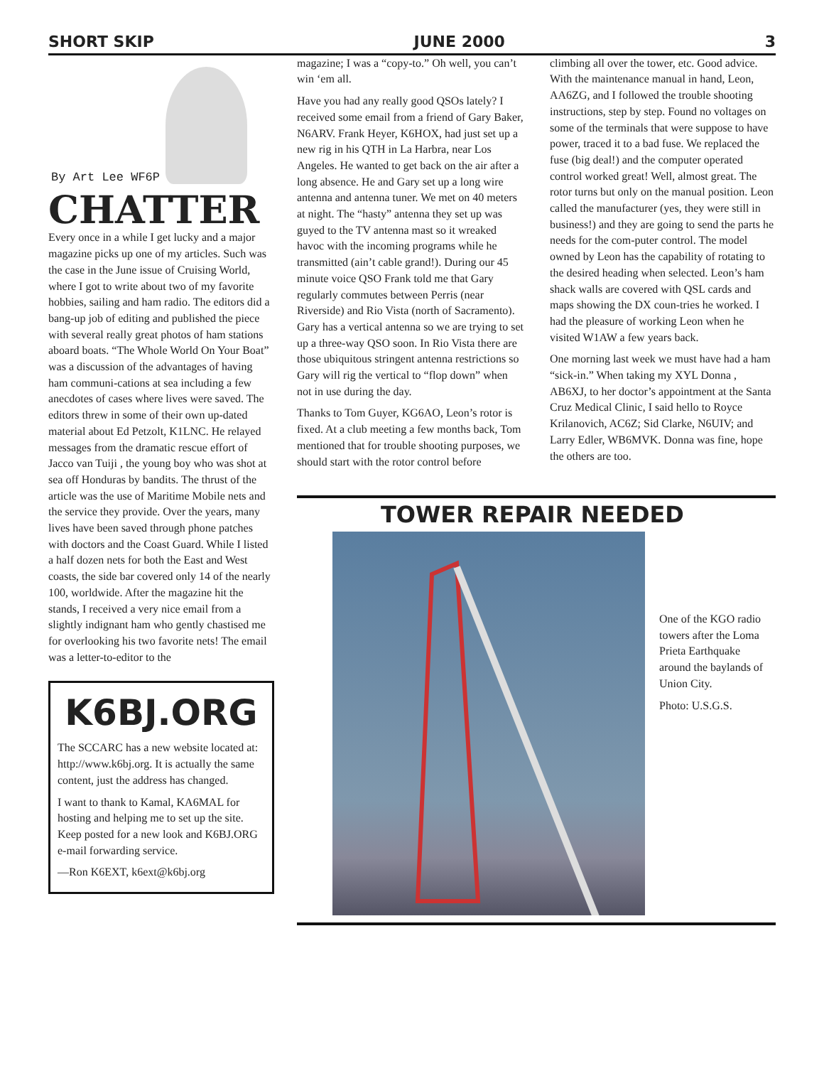SHORT SKIP JUNE 2000 3
By Art Lee WF6P
CHATTER
Every once in a while I get lucky and a major magazine picks up one of my articles. Such was the case in the June issue of Cruising World, where I got to write about two of my favorite hobbies, sailing and ham radio. The editors did a bang-up job of editing and published the piece with several really great photos of ham stations aboard boats. “The Whole World On Your Boat” was a discussion of the advantages of having ham communi-cations at sea including a few anecdotes of cases where lives were saved. The editors threw in some of their own up-dated material about Ed Petzolt, K1LNC. He relayed messages from the dramatic rescue effort of Jacco van Tuiji , the young boy who was shot at sea off Honduras by bandits. The thrust of the article was the use of Maritime Mobile nets and the service they provide. Over the years, many lives have been saved through phone patches with doctors and the Coast Guard. While I listed a half dozen nets for both the East and West coasts, the side bar covered only 14 of the nearly 100, worldwide. After the magazine hit the stands, I received a very nice email from a slightly indignant ham who gently chastised me for overlooking his two favorite nets! The email was a letter-to-editor to the
K6BJ.ORG
The SCCARC has a new website located at: http://www.k6bj.org. It is actually the same content, just the address has changed.
I want to thank to Kamal, KA6MAL for hosting and helping me to set up the site. Keep posted for a new look and K6BJ.ORG e-mail forwarding service.
—Ron K6EXT, k6ext@k6bj.org
magazine; I was a “copy-to.” Oh well, you can’t win ‘em all.
Have you had any really good QSOs lately? I received some email from a friend of Gary Baker, N6ARV. Frank Heyer, K6HOX, had just set up a new rig in his QTH in La Harbra, near Los Angeles. He wanted to get back on the air after a long absence. He and Gary set up a long wire antenna and antenna tuner. We met on 40 meters at night. The “hasty” antenna they set up was guyed to the TV antenna mast so it wreaked havoc with the incoming programs while he transmitted (ain’t cable grand!). During our 45 minute voice QSO Frank told me that Gary regularly commutes between Perris (near Riverside) and Rio Vista (north of Sacramento). Gary has a vertical antenna so we are trying to set up a three-way QSO soon. In Rio Vista there are those ubiquitous stringent antenna restrictions so Gary will rig the vertical to “flop down” when not in use during the day.
Thanks to Tom Guyer, KG6AO, Leon’s rotor is fixed. At a club meeting a few months back, Tom mentioned that for trouble shooting purposes, we should start with the rotor control before
climbing all over the tower, etc. Good advice. With the maintenance manual in hand, Leon, AA6ZG, and I followed the trouble shooting instructions, step by step. Found no voltages on some of the terminals that were suppose to have power, traced it to a bad fuse. We replaced the fuse (big deal!) and the computer operated control worked great! Well, almost great. The rotor turns but only on the manual position. Leon called the manufacturer (yes, they were still in business!) and they are going to send the parts he needs for the com-puter control. The model owned by Leon has the capability of rotating to the desired heading when selected. Leon’s ham shack walls are covered with QSL cards and maps showing the DX coun-tries he worked. I had the pleasure of working Leon when he visited W1AW a few years back.
One morning last week we must have had a ham “sick-in.” When taking my XYL Donna , AB6XJ, to her doctor’s appointment at the Santa Cruz Medical Clinic, I said hello to Royce Krilanovich, AC6Z; Sid Clarke, N6UIV; and Larry Edler, WB6MVK. Donna was fine, hope the others are too.
TOWER REPAIR NEEDED
One of the KGO radio towers after the Loma Prieta Earthquake around the baylands of Union City.
Photo: U.S.G.S.